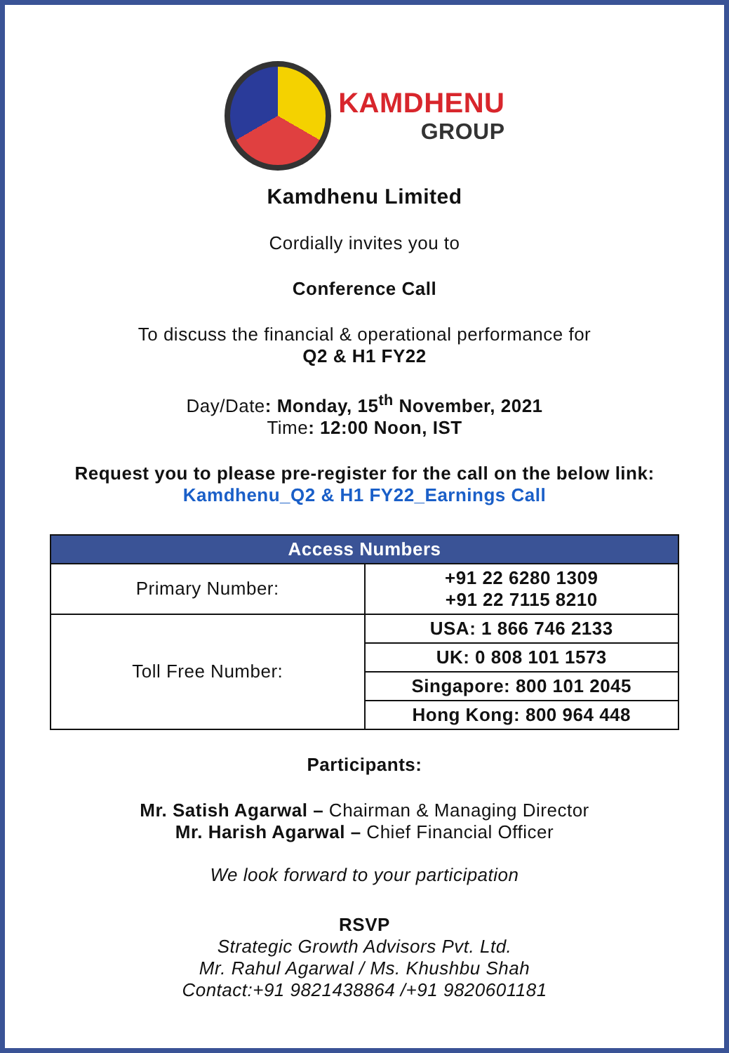KAMDHENU
GROUP
Kamdhenu Limited
Cordially invites you to
Conference Call
To discuss the financial & operational performance for
Q2 & H1 FY22
Day/Date: Monday, 15<sup>th</sup> November, 2021
Time: 12:00 Noon, IST
Request you to please pre-register for the call on the below link:
Kamdhenu_Q2 & H1 FY22_Earnings Call
| Access Numbers | |
| --- | --- |
| Primary Number: | +91 22 6280 1309 +91 22 7115 8210 |
| Toll Free Number: | USA: 1 866 746 2133 |
| | UK: 0 808 101 1573 |
| | Singapore: 800 101 2045 |
| | Hong Kong: 800 964 448 |
Participants:
Mr. Satish Agarwal – Chairman & Managing Director
Mr. Harish Agarwal – Chief Financial Officer
We look forward to your participation
RSVP
Strategic Growth Advisors Pvt. Ltd.
Mr. Rahul Agarwal / Ms. Khushbu Shah
Contact:+91 9821438864 /+91 9820601181